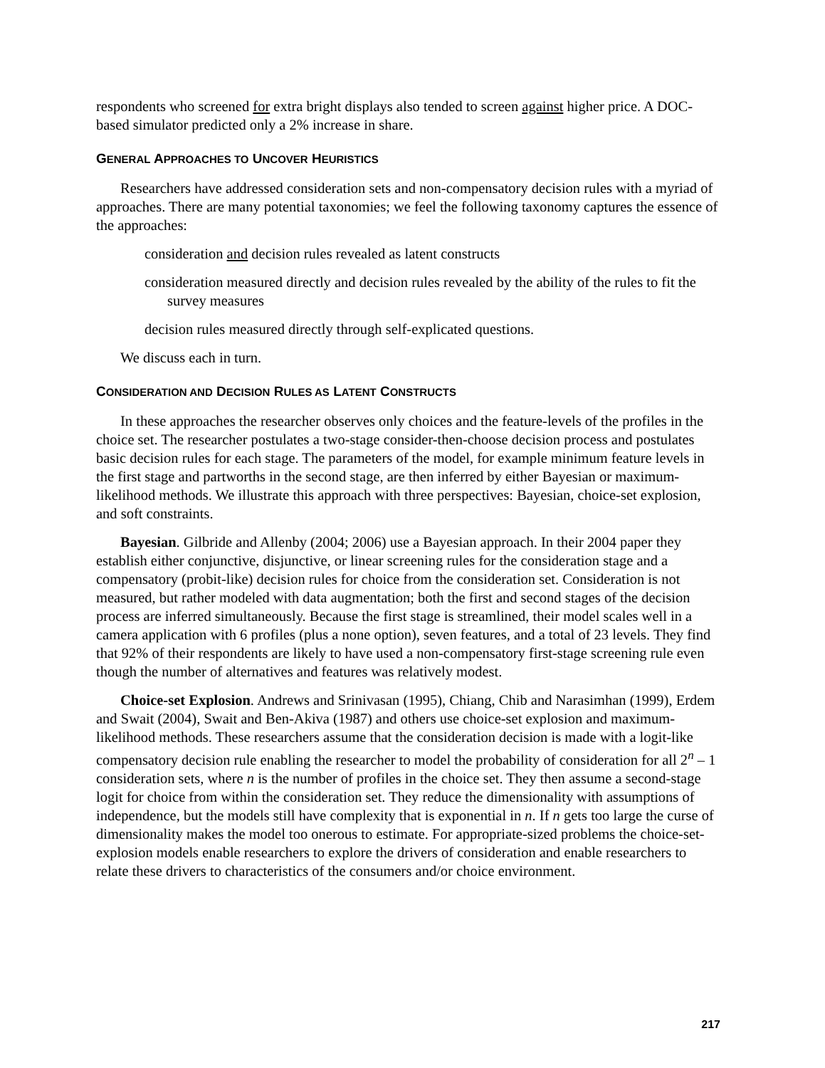respondents who screened for extra bright displays also tended to screen against higher price. A DOC-based simulator predicted only a 2% increase in share.
GENERAL APPROACHES TO UNCOVER HEURISTICS
Researchers have addressed consideration sets and non-compensatory decision rules with a myriad of approaches. There are many potential taxonomies; we feel the following taxonomy captures the essence of the approaches:
consideration and decision rules revealed as latent constructs
consideration measured directly and decision rules revealed by the ability of the rules to fit the survey measures
decision rules measured directly through self-explicated questions.
We discuss each in turn.
CONSIDERATION AND DECISION RULES AS LATENT CONSTRUCTS
In these approaches the researcher observes only choices and the feature-levels of the profiles in the choice set. The researcher postulates a two-stage consider-then-choose decision process and postulates basic decision rules for each stage. The parameters of the model, for example minimum feature levels in the first stage and partworths in the second stage, are then inferred by either Bayesian or maximum-likelihood methods. We illustrate this approach with three perspectives: Bayesian, choice-set explosion, and soft constraints.
Bayesian. Gilbride and Allenby (2004; 2006) use a Bayesian approach. In their 2004 paper they establish either conjunctive, disjunctive, or linear screening rules for the consideration stage and a compensatory (probit-like) decision rules for choice from the consideration set. Consideration is not measured, but rather modeled with data augmentation; both the first and second stages of the decision process are inferred simultaneously. Because the first stage is streamlined, their model scales well in a camera application with 6 profiles (plus a none option), seven features, and a total of 23 levels. They find that 92% of their respondents are likely to have used a non-compensatory first-stage screening rule even though the number of alternatives and features was relatively modest.
Choice-set Explosion. Andrews and Srinivasan (1995), Chiang, Chib and Narasimhan (1999), Erdem and Swait (2004), Swait and Ben-Akiva (1987) and others use choice-set explosion and maximum-likelihood methods. These researchers assume that the consideration decision is made with a logit-like compensatory decision rule enabling the researcher to model the probability of consideration for all 2<sup>n</sup> – 1 consideration sets, where n is the number of profiles in the choice set. They then assume a second-stage logit for choice from within the consideration set. They reduce the dimensionality with assumptions of independence, but the models still have complexity that is exponential in n. If n gets too large the curse of dimensionality makes the model too onerous to estimate. For appropriate-sized problems the choice-set-explosion models enable researchers to explore the drivers of consideration and enable researchers to relate these drivers to characteristics of the consumers and/or choice environment.
217